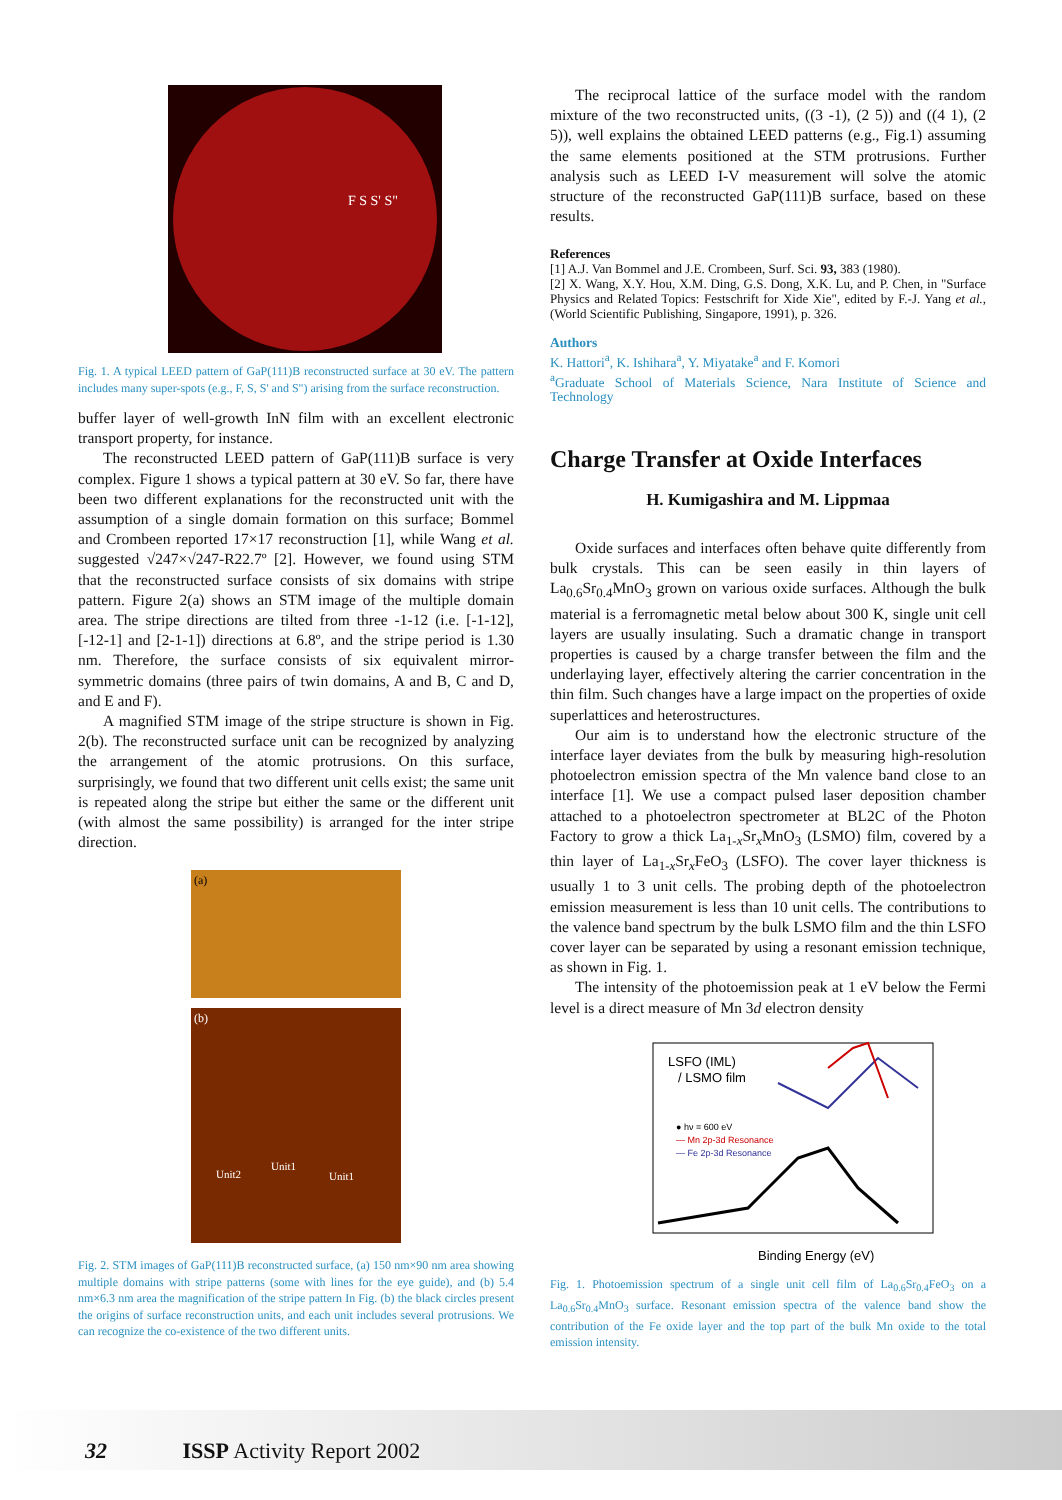F S S' S"
Fig. 1. A typical LEED pattern of GaP(111)B reconstructed surface at 30 eV. The pattern includes many super-spots (e.g., F, S, S' and S") arising from the surface reconstruction.
buffer layer of well-growth InN film with an excellent electronic transport property, for instance.
The reconstructed LEED pattern of GaP(111)B surface is very complex. Figure 1 shows a typical pattern at 30 eV. So far, there have been two different explanations for the reconstructed unit with the assumption of a single domain formation on this surface; Bommel and Crombeen reported 17×17 reconstruction [1], while Wang et al. suggested √247×√247-R22.7º [2]. However, we found using STM that the reconstructed surface consists of six domains with stripe pattern. Figure 2(a) shows an STM image of the multiple domain area. The stripe directions are tilted from three -1-12 (i.e. [-1-12], [-12-1] and [2-1-1]) directions at 6.8º, and the stripe period is 1.30 nm. Therefore, the surface consists of six equivalent mirror-symmetric domains (three pairs of twin domains, A and B, C and D, and E and F).
A magnified STM image of the stripe structure is shown in Fig. 2(b). The reconstructed surface unit can be recognized by analyzing the arrangement of the atomic protrusions. On this surface, surprisingly, we found that two different unit cells exist; the same unit is repeated along the stripe but either the same or the different unit (with almost the same possibility) is arranged for the inter stripe direction.
(a)
(b)
Unit2
Unit1
Unit1
Fig. 2. STM images of GaP(111)B reconstructed surface, (a) 150 nm×90 nm area showing multiple domains with stripe patterns (some with lines for the eye guide), and (b) 5.4 nm×6.3 nm area the magnification of the stripe pattern In Fig. (b) the black circles present the origins of surface reconstruction units, and each unit includes several protrusions. We can recognize the co-existence of the two different units.
The reciprocal lattice of the surface model with the random mixture of the two reconstructed units, ((3 -1), (2 5)) and ((4 1), (2 5)), well explains the obtained LEED patterns (e.g., Fig.1) assuming the same elements positioned at the STM protrusions. Further analysis such as LEED I-V measurement will solve the atomic structure of the reconstructed GaP(111)B surface, based on these results.
References
[1] A.J. Van Bommel and J.E. Crombeen, Surf. Sci. 93, 383 (1980).
[2] X. Wang, X.Y. Hou, X.M. Ding, G.S. Dong, X.K. Lu, and P. Chen, in "Surface Physics and Related Topics: Festschrift for Xide Xie", edited by F.-J. Yang et al., (World Scientific Publishing, Singapore, 1991), p. 326.
Authors
K. Hattori<sup>a</sup>, K. Ishihara<sup>a</sup>, Y. Miyatake<sup>a</sup> and F. Komori
<sup>a</sup> Graduate School of Materials Science, Nara Institute of Science and Technology
Charge Transfer at Oxide Interfaces
H. Kumigashira and M. Lippmaa
Oxide surfaces and interfaces often behave quite differently from bulk crystals. This can be seen easily in thin layers of La<sub>0.6</sub>Sr<sub>0.4</sub>MnO<sub>3</sub> grown on various oxide surfaces. Although the bulk material is a ferromagnetic metal below about 300 K, single unit cell layers are usually insulating. Such a dramatic change in transport properties is caused by a charge transfer between the film and the underlaying layer, effectively altering the carrier concentration in the thin film. Such changes have a large impact on the properties of oxide superlattices and heterostructures.
Our aim is to understand how the electronic structure of the interface layer deviates from the bulk by measuring high-resolution photoelectron emission spectra of the Mn valence band close to an interface [1]. We use a compact pulsed laser deposition chamber attached to a photoelectron spectrometer at BL2C of the Photon Factory to grow a thick La<sub>1-x</sub>Sr<sub>x</sub>MnO<sub>3</sub> (LSMO) film, covered by a thin layer of La<sub>1-x</sub>Sr<sub>x</sub>FeO<sub>3</sub> (LSFO). The cover layer thickness is usually 1 to 3 unit cells. The probing depth of the photoelectron emission measurement is less than 10 unit cells. The contributions to the valence band spectrum by the bulk LSMO film and the thin LSFO cover layer can be separated by using a resonant emission technique, as shown in Fig. 1.
The intensity of the photoemission peak at 1 eV below the Fermi level is a direct measure of Mn 3d electron density
LSFO (IML)
/ LSMO film
● hν = 600 eV
— Mn 2p-3d Resonance
— Fe 2p-3d Resonance
Binding Energy (eV)
Fig. 1. Photoemission spectrum of a single unit cell film of La<sub>0.6</sub>Sr<sub>0.4</sub>FeO<sub>3</sub> on a La<sub>0.6</sub>Sr<sub>0.4</sub>MnO<sub>3</sub> surface. Resonant emission spectra of the valence band show the contribution of the Fe oxide layer and the top part of the bulk Mn oxide to the total emission intensity.
32 ISSP Activity Report 2002